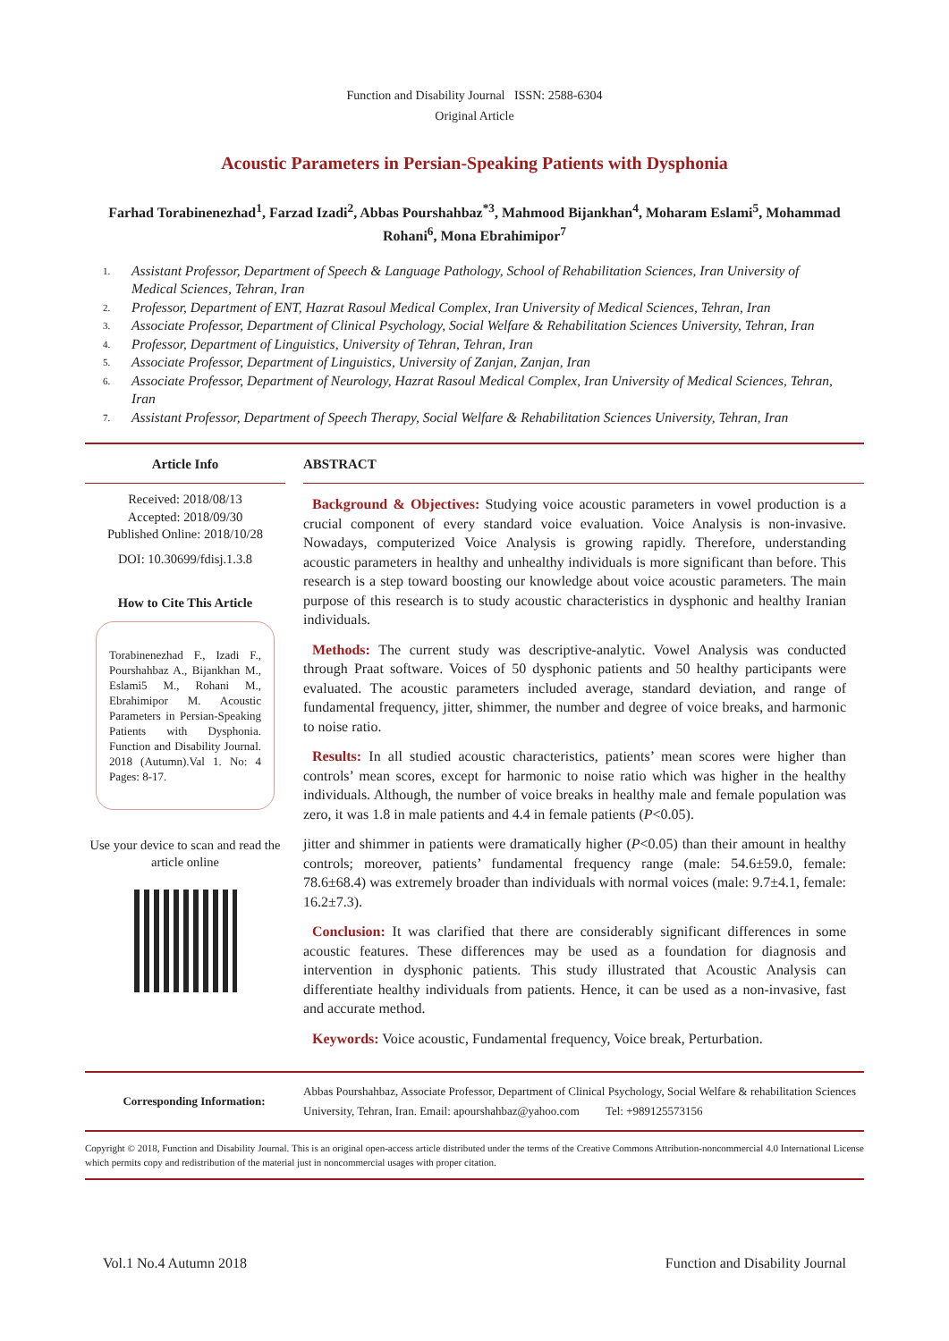Function and Disability Journal ISSN: 2588-6304
Original Article
Acoustic Parameters in Persian-Speaking Patients with Dysphonia
Farhad Torabinenezhad<sup>1</sup>, Farzad Izadi<sup>2</sup>, Abbas Pourshahbaz<sup>*3</sup>, Mahmood Bijankhan<sup>4</sup>, Moharam Eslami<sup>5</sup>, Mohammad Rohani<sup>6</sup>, Mona Ebrahimipor<sup>7</sup>
1. Assistant Professor, Department of Speech & Language Pathology, School of Rehabilitation Sciences, Iran University of Medical Sciences, Tehran, Iran
2. Professor, Department of ENT, Hazrat Rasoul Medical Complex, Iran University of Medical Sciences, Tehran, Iran
3. Associate Professor, Department of Clinical Psychology, Social Welfare & Rehabilitation Sciences University, Tehran, Iran
4. Professor, Department of Linguistics, University of Tehran, Tehran, Iran
5. Associate Professor, Department of Linguistics, University of Zanjan, Zanjan, Iran
6. Associate Professor, Department of Neurology, Hazrat Rasoul Medical Complex, Iran University of Medical Sciences, Tehran, Iran
7. Assistant Professor, Department of Speech Therapy, Social Welfare & Rehabilitation Sciences University, Tehran, Iran
Article Info
Received: 2018/08/13
Accepted: 2018/09/30
Published Online: 2018/10/28
DOI: 10.30699/fdisj.1.3.8
How to Cite This Article
Torabinenezhad F., Izadi F., Pourshahbaz A., Bijankhan M., Eslami5 M., Rohani M., Ebrahimipor M. Acoustic Parameters in Persian-Speaking Patients with Dysphonia. Function and Disability Journal. 2018 (Autumn).Val 1. No: 4 Pages: 8-17.
Use your device to scan and read the article online
ABSTRACT
Background & Objectives: Studying voice acoustic parameters in vowel production is a crucial component of every standard voice evaluation. Voice Analysis is non-invasive. Nowadays, computerized Voice Analysis is growing rapidly. Therefore, understanding acoustic parameters in healthy and unhealthy individuals is more significant than before. This research is a step toward boosting our knowledge about voice acoustic parameters. The main purpose of this research is to study acoustic characteristics in dysphonic and healthy Iranian individuals.
Methods: The current study was descriptive-analytic. Vowel Analysis was conducted through Praat software. Voices of 50 dysphonic patients and 50 healthy participants were evaluated. The acoustic parameters included average, standard deviation, and range of fundamental frequency, jitter, shimmer, the number and degree of voice breaks, and harmonic to noise ratio.
Results: In all studied acoustic characteristics, patients’ mean scores were higher than controls’ mean scores, except for harmonic to noise ratio which was higher in the healthy individuals. Although, the number of voice breaks in healthy male and female population was zero, it was 1.8 in male patients and 4.4 in female patients (P<0.05).
jitter and shimmer in patients were dramatically higher (P<0.05) than their amount in healthy controls; moreover, patients’ fundamental frequency range (male: 54.6±59.0, female: 78.6±68.4) was extremely broader than individuals with normal voices (male: 9.7±4.1, female: 16.2±7.3).
Conclusion: It was clarified that there are considerably significant differences in some acoustic features. These differences may be used as a foundation for diagnosis and intervention in dysphonic patients. This study illustrated that Acoustic Analysis can differentiate healthy individuals from patients. Hence, it can be used as a non-invasive, fast and accurate method.
Keywords: Voice acoustic, Fundamental frequency, Voice break, Perturbation.
Corresponding Information: Abbas Pourshahbaz, Associate Professor, Department of Clinical Psychology, Social Welfare & rehabilitation Sciences University, Tehran, Iran. Email: apourshahbaz@yahoo.com Tel: +989125573156
Copyright © 2018, Function and Disability Journal. This is an original open-access article distributed under the terms of the Creative Commons Attribution-noncommercial 4.0 International License which permits copy and redistribution of the material just in noncommercial usages with proper citation.
Vol.1 No.4 Autumn 2018 Function and Disability Journal